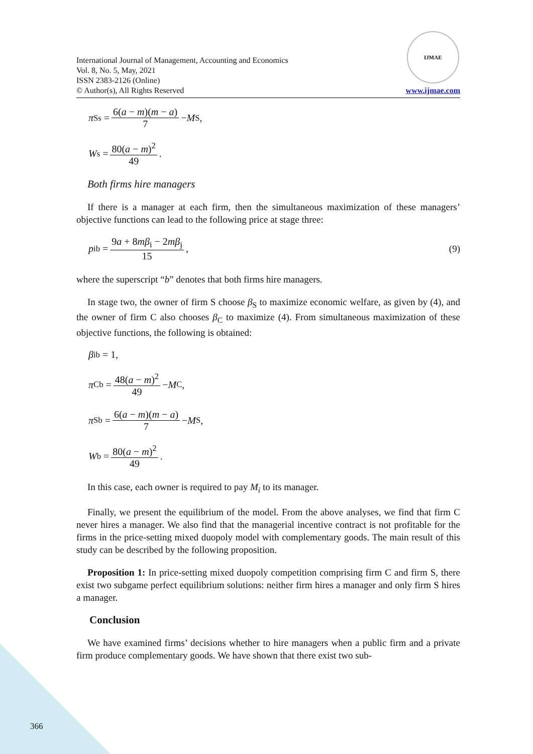International Journal of Management, Accounting and Economics
Vol. 8, No. 5, May, 2021
ISSN 2383-2126 (Online)
© Author(s), All Rights Reserved
IJMAE
www.ijmae.com
π<sub>S</sub><sup>s</sup> = 6(a − m)(m − a) 7 − M<sub>S</sub>,
W<sup>s</sup> = 80(a − m)<sup>2</sup> 49 .
Both firms hire managers
If there is a manager at each firm, then the simultaneous maximization of these managers’ objective functions can lead to the following price at stage three:
p<sub>i</sub><sup>b</sup> = 9a + 8mβ<sub>i</sub> − 2mβ<sub>j</sub> 15 , (9)
where the superscript “b” denotes that both firms hire managers.
In stage two, the owner of firm S choose β<sub>S</sub> to maximize economic welfare, as given by (4), and the owner of firm C also chooses β<sub>C</sub> to maximize (4). From simultaneous maximization of these objective functions, the following is obtained:
β<sub>i</sub><sup>b</sup> = 1,
π<sub>C</sub><sup>b</sup> = 48(a − m)<sup>2</sup> 49 − M<sub>C</sub>,
π<sub>S</sub><sup>b</sup> = 6(a − m)(m − a) 7 − M<sub>S</sub>,
W<sup>b</sup> = 80(a − m)<sup>2</sup> 49 .
In this case, each owner is required to pay M<sub>i</sub> to its manager.
Finally, we present the equilibrium of the model. From the above analyses, we find that firm C never hires a manager. We also find that the managerial incentive contract is not profitable for the firms in the price-setting mixed duopoly model with complementary goods. The main result of this study can be described by the following proposition.
Proposition 1: In price-setting mixed duopoly competition comprising firm C and firm S, there exist two subgame perfect equilibrium solutions: neither firm hires a manager and only firm S hires a manager.
Conclusion
We have examined firms’ decisions whether to hire managers when a public firm and a private firm produce complementary goods. We have shown that there exist two sub-
366